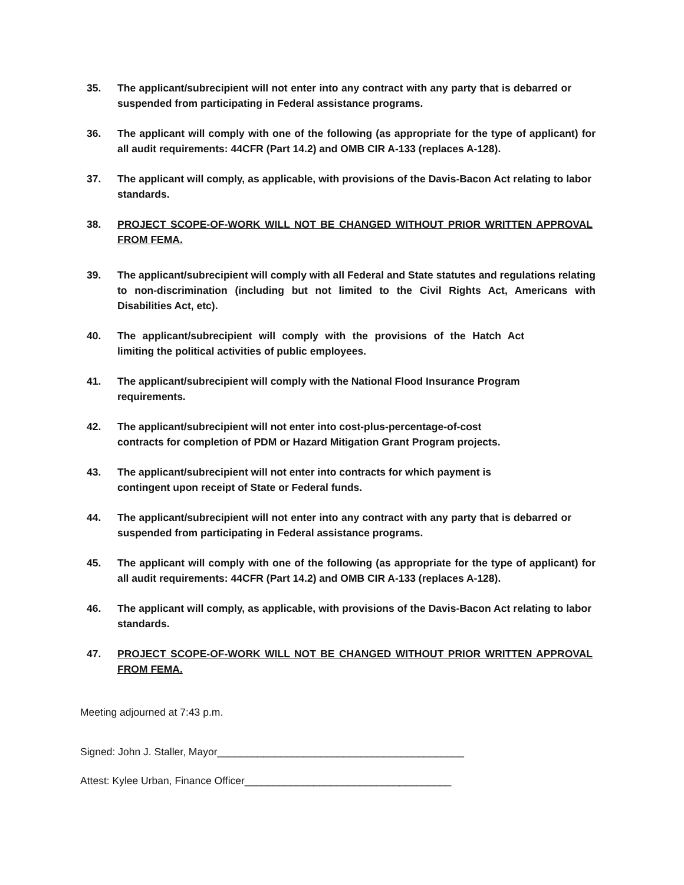35. The applicant/subrecipient will not enter into any contract with any party that is debarred or suspended from participating in Federal assistance programs.
36. The applicant will comply with one of the following (as appropriate for the type of applicant) for all audit requirements: 44CFR (Part 14.2) and OMB CIR A-133 (replaces A-128).
37. The applicant will comply, as applicable, with provisions of the Davis-Bacon Act relating to labor standards.
38. PROJECT SCOPE-OF-WORK WILL NOT BE CHANGED WITHOUT PRIOR WRITTEN APPROVAL FROM FEMA.
39. The applicant/subrecipient will comply with all Federal and State statutes and regulations relating to non-discrimination (including but not limited to the Civil Rights Act, Americans with Disabilities Act, etc).
40. The applicant/subrecipient will comply with the provisions of the Hatch Act limiting the political activities of public employees.
41. The applicant/subrecipient will comply with the National Flood Insurance Program requirements.
42. The applicant/subrecipient will not enter into cost-plus-percentage-of-cost contracts for completion of PDM or Hazard Mitigation Grant Program projects.
43. The applicant/subrecipient will not enter into contracts for which payment is contingent upon receipt of State or Federal funds.
44. The applicant/subrecipient will not enter into any contract with any party that is debarred or suspended from participating in Federal assistance programs.
45. The applicant will comply with one of the following (as appropriate for the type of applicant) for all audit requirements: 44CFR (Part 14.2) and OMB CIR A-133 (replaces A-128).
46. The applicant will comply, as applicable, with provisions of the Davis-Bacon Act relating to labor standards.
47. PROJECT SCOPE-OF-WORK WILL NOT BE CHANGED WITHOUT PRIOR WRITTEN APPROVAL FROM FEMA.
Meeting adjourned at 7:43 p.m.
Signed: John J. Staller, Mayor___________________________________________
Attest: Kylee Urban, Finance Officer____________________________________